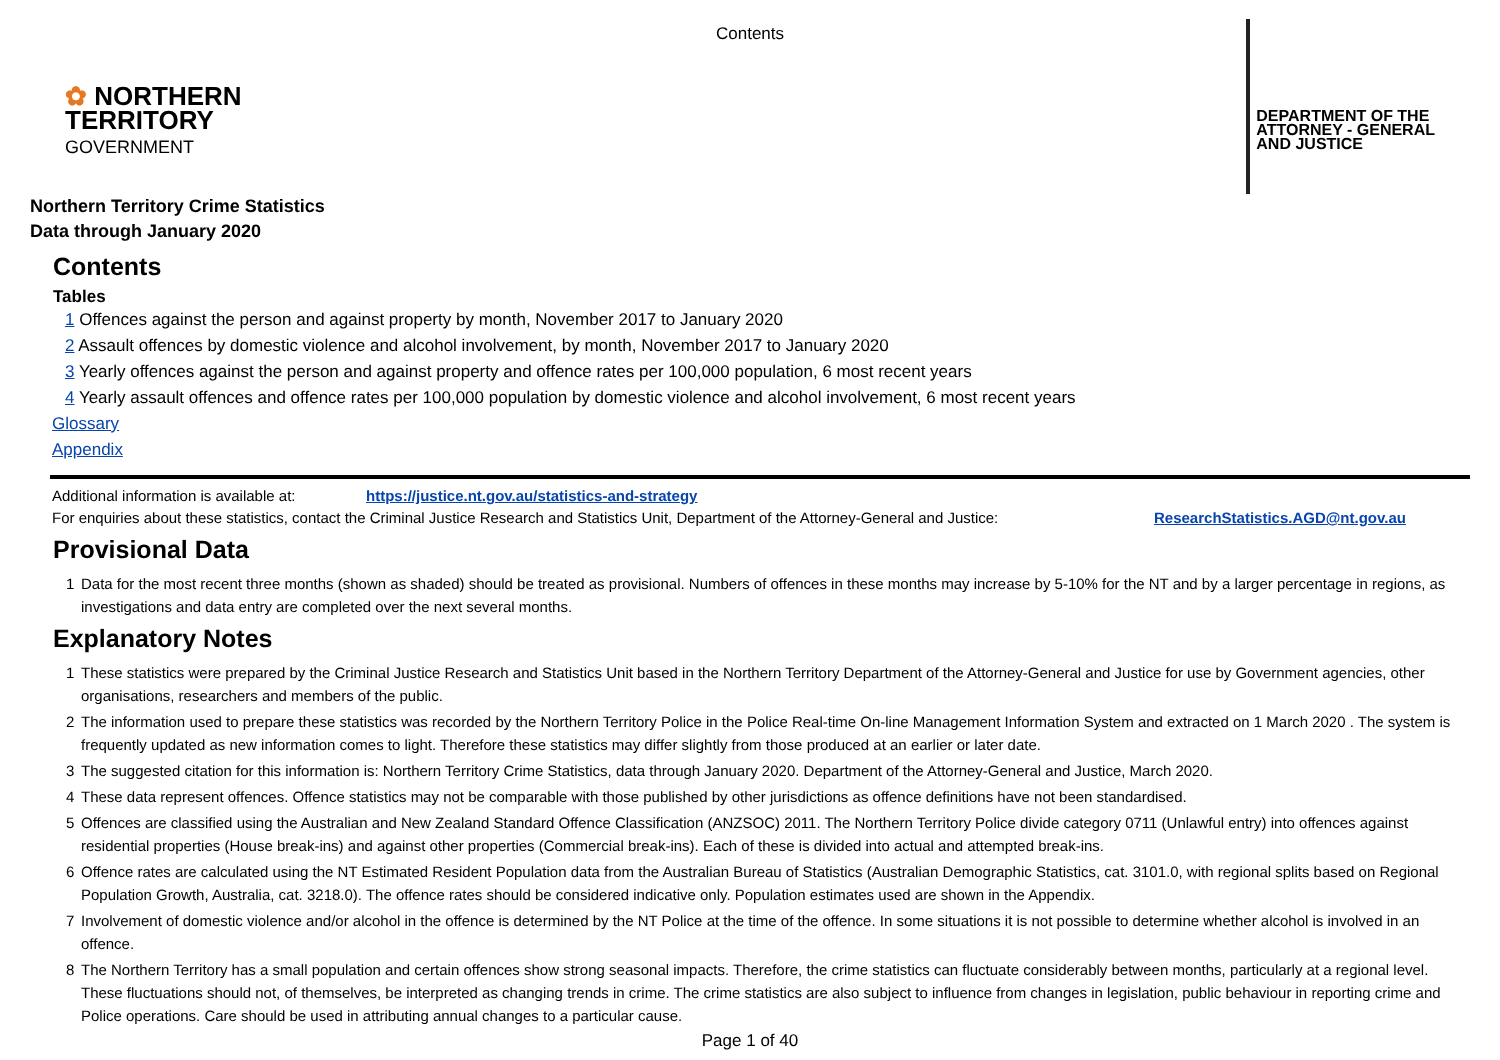Contents
✿ NORTHERN
TERRITORY
GOVERNMENT
DEPARTMENT OF THE
ATTORNEY - GENERAL
AND JUSTICE
Northern Territory Crime Statistics
Data through January 2020
Contents
Tables
1 Offences against the person and against property by month, November 2017 to January 2020
2 Assault offences by domestic violence and alcohol involvement, by month, November 2017 to January 2020
3 Yearly offences against the person and against property and offence rates per 100,000 population, 6 most recent years
4 Yearly assault offences and offence rates per 100,000 population by domestic violence and alcohol involvement, 6 most recent years
Glossary
Appendix
Additional information is available at: https://justice.nt.gov.au/statistics-and-strategy
For enquiries about these statistics, contact the Criminal Justice Research and Statistics Unit, Department of the Attorney-General and Justice: ResearchStatistics.AGD@nt.gov.au
Provisional Data
1 Data for the most recent three months (shown as shaded) should be treated as provisional. Numbers of offences in these months may increase by 5-10% for the NT and by a larger percentage in regions, as investigations and data entry are completed over the next several months.
Explanatory Notes
1 These statistics were prepared by the Criminal Justice Research and Statistics Unit based in the Northern Territory Department of the Attorney-General and Justice for use by Government agencies, other organisations, researchers and members of the public.
2 The information used to prepare these statistics was recorded by the Northern Territory Police in the Police Real-time On-line Management Information System and extracted on 1 March 2020 . The system is frequently updated as new information comes to light. Therefore these statistics may differ slightly from those produced at an earlier or later date.
3 The suggested citation for this information is: Northern Territory Crime Statistics, data through January 2020. Department of the Attorney-General and Justice, March 2020.
4 These data represent offences. Offence statistics may not be comparable with those published by other jurisdictions as offence definitions have not been standardised.
5 Offences are classified using the Australian and New Zealand Standard Offence Classification (ANZSOC) 2011. The Northern Territory Police divide category 0711 (Unlawful entry) into offences against residential properties (House break-ins) and against other properties (Commercial break-ins). Each of these is divided into actual and attempted break-ins.
6 Offence rates are calculated using the NT Estimated Resident Population data from the Australian Bureau of Statistics (Australian Demographic Statistics, cat. 3101.0, with regional splits based on Regional Population Growth, Australia, cat. 3218.0). The offence rates should be considered indicative only. Population estimates used are shown in the Appendix.
7 Involvement of domestic violence and/or alcohol in the offence is determined by the NT Police at the time of the offence. In some situations it is not possible to determine whether alcohol is involved in an offence.
8 The Northern Territory has a small population and certain offences show strong seasonal impacts. Therefore, the crime statistics can fluctuate considerably between months, particularly at a regional level. These fluctuations should not, of themselves, be interpreted as changing trends in crime. The crime statistics are also subject to influence from changes in legislation, public behaviour in reporting crime and Police operations. Care should be used in attributing annual changes to a particular cause.
Page 1 of 40